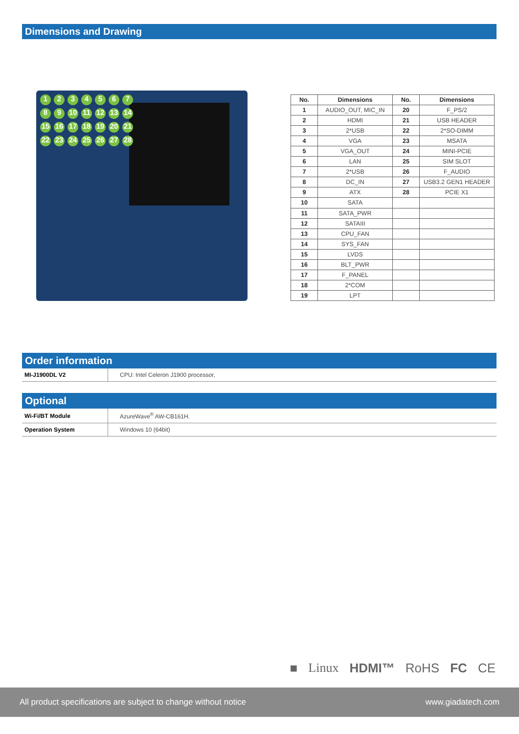Dimensions and Drawing
123456789 10 11 12 13 14 15 16 17 18 19 20 21 22 23 24 25 26 27 28
| No. | Dimensions | No. | Dimensions |
| --- | --- | --- | --- |
| 1 | AUDIO_OUT, MIC_IN | 20 | F_PS/2 |
| 2 | HDMI | 21 | USB HEADER |
| 3 | 2*USB | 22 | 2*SO-DIMM |
| 4 | VGA | 23 | MSATA |
| 5 | VGA_OUT | 24 | MINI-PCIE |
| 6 | LAN | 25 | SIM SLOT |
| 7 | 2*USB | 26 | F_AUDIO |
| 8 | DC_IN | 27 | USB3.2 GEN1 HEADER |
| 9 | ATX | 28 | PCIE X1 |
| 10 | SATA | | |
| 11 | SATA_PWR | | |
| 12 | SATAIII | | |
| 13 | CPU_FAN | | |
| 14 | SYS_FAN | | |
| 15 | LVDS | | |
| 16 | BLT_PWR | | |
| 17 | F_PANEL | | |
| 18 | 2*COM | | |
| 19 | LPT | | |
Order information
| MI-J1900DL V2 | CPU: Intel Celeron J1900 processor, |
Optional
| Wi-Fi/BT Module | AzureWave<sup>®</sup> AW-CB161H. |
| Operation System | Windows 10 (64bit) |
■ Linux HDMI™ RoHS FC CE
All product specifications are subject to change without notice www.giadatech.com